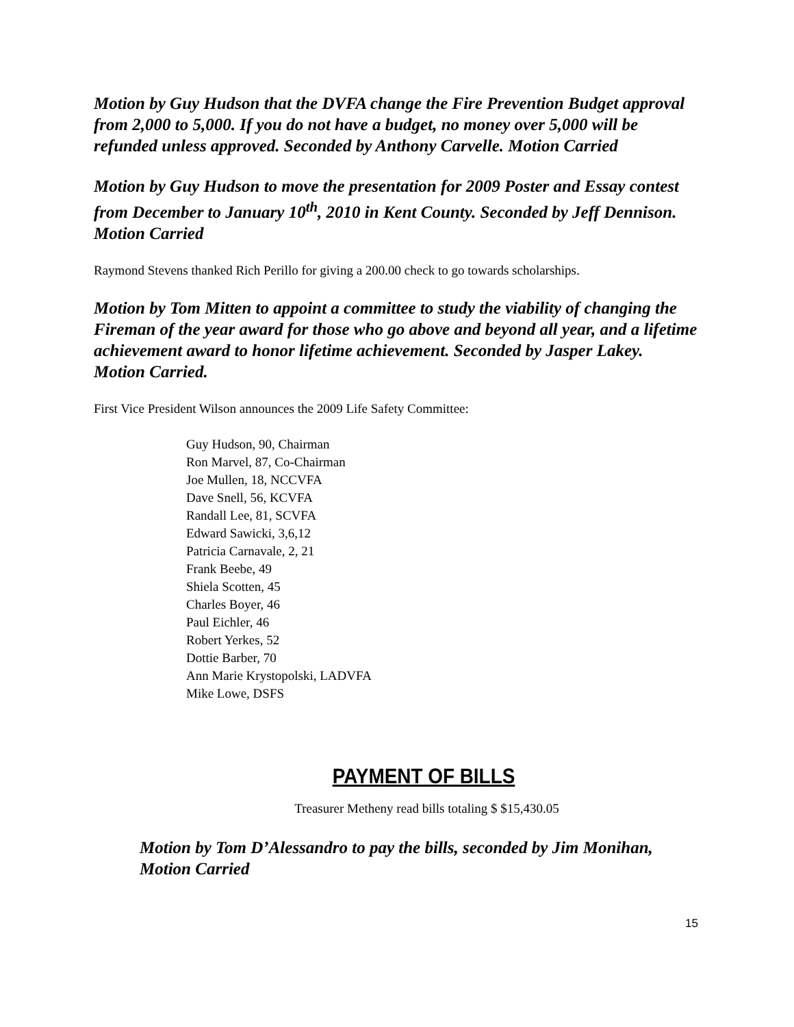Motion by Guy Hudson that the DVFA change the Fire Prevention Budget approval from 2,000 to 5,000. If you do not have a budget, no money over 5,000 will be refunded unless approved. Seconded by Anthony Carvelle. Motion Carried
Motion by Guy Hudson to move the presentation for 2009 Poster and Essay contest from December to January 10<sup>th</sup>, 2010 in Kent County. Seconded by Jeff Dennison. Motion Carried
Raymond Stevens thanked Rich Perillo for giving a 200.00 check to go towards scholarships.
Motion by Tom Mitten to appoint a committee to study the viability of changing the Fireman of the year award for those who go above and beyond all year, and a lifetime achievement award to honor lifetime achievement. Seconded by Jasper Lakey. Motion Carried.
First Vice President Wilson announces the 2009 Life Safety Committee:
Guy Hudson, 90, Chairman
Ron Marvel, 87, Co-Chairman
Joe Mullen, 18, NCCVFA
Dave Snell, 56, KCVFA
Randall Lee, 81, SCVFA
Edward Sawicki, 3,6,12
Patricia Carnavale, 2, 21
Frank Beebe, 49
Shiela Scotten, 45
Charles Boyer, 46
Paul Eichler, 46
Robert Yerkes, 52
Dottie Barber, 70
Ann Marie Krystopolski, LADVFA
Mike Lowe, DSFS
PAYMENT OF BILLS
Treasurer Metheny read bills totaling $ $15,430.05
Motion by Tom D’Alessandro to pay the bills, seconded by Jim Monihan, Motion Carried
15